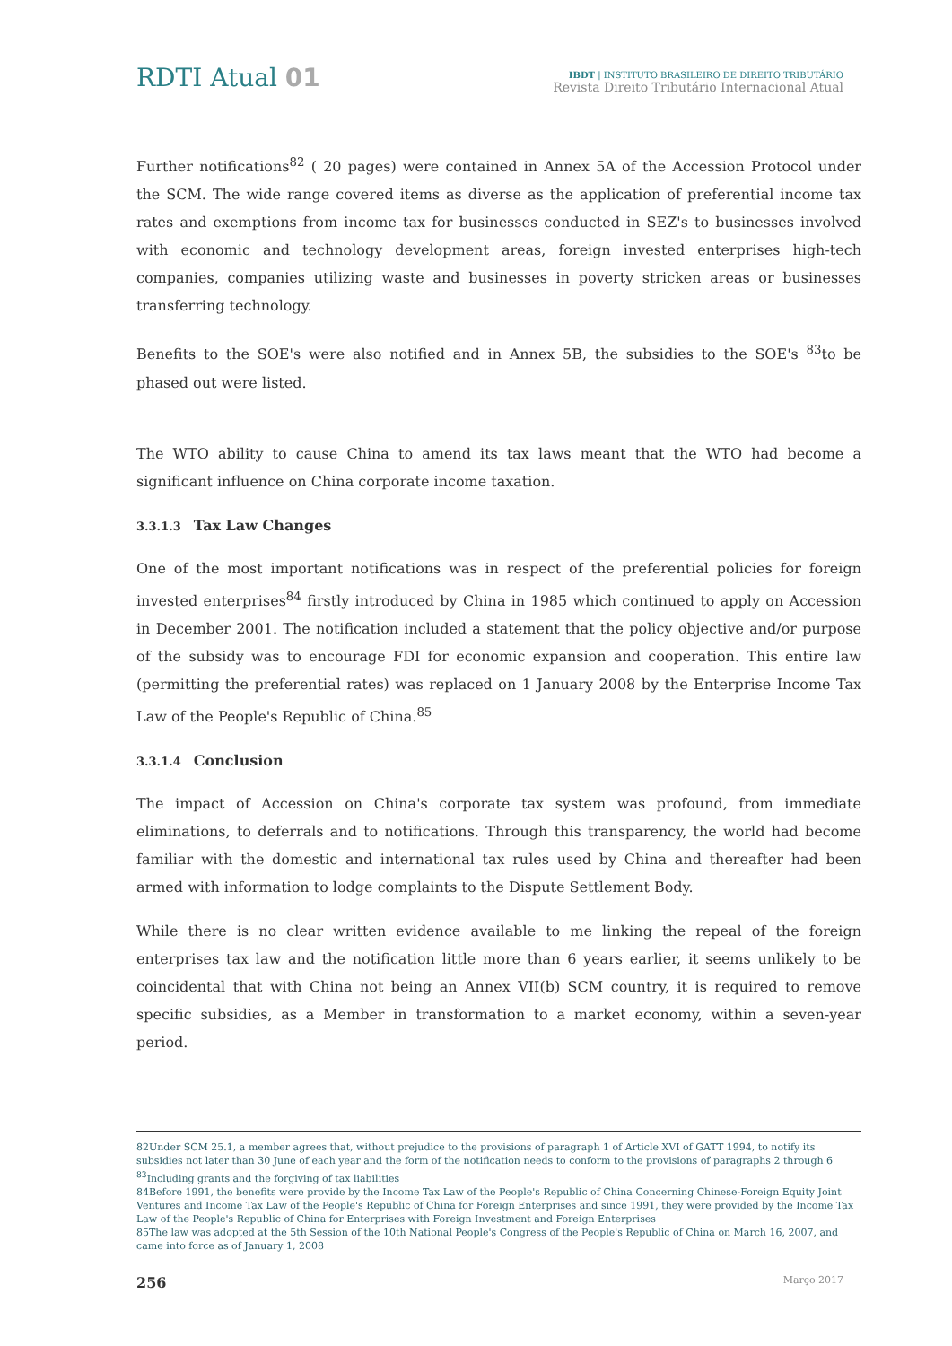RDTI Atual 01
IBDT | INSTITUTO BRASILEIRO DE DIREITO TRIBUTÁRIO
Revista Direito Tributário Internacional Atual
Further notifications<sup>82</sup> ( 20 pages) were contained in Annex 5A of the Accession Protocol under the SCM. The wide range covered items as diverse as the application of preferential income tax rates and exemptions from income tax for businesses conducted in SEZ's to businesses involved with economic and technology development areas, foreign invested enterprises high-tech companies, companies utilizing waste and businesses in poverty stricken areas or businesses transferring technology.
Benefits to the SOE's were also notified and in Annex 5B, the subsidies to the SOE's <sup>83</sup>to be phased out were listed.
The WTO ability to cause China to amend its tax laws meant that the WTO had become a significant influence on China corporate income taxation.
3.3.1.3 Tax Law Changes
One of the most important notifications was in respect of the preferential policies for foreign invested enterprises<sup>84</sup> firstly introduced by China in 1985 which continued to apply on Accession in December 2001. The notification included a statement that the policy objective and/or purpose of the subsidy was to encourage FDI for economic expansion and cooperation. This entire law (permitting the preferential rates) was replaced on 1 January 2008 by the Enterprise Income Tax Law of the People's Republic of China.<sup>85</sup>
3.3.1.4 Conclusion
The impact of Accession on China's corporate tax system was profound, from immediate eliminations, to deferrals and to notifications. Through this transparency, the world had become familiar with the domestic and international tax rules used by China and thereafter had been armed with information to lodge complaints to the Dispute Settlement Body.
While there is no clear written evidence available to me linking the repeal of the foreign enterprises tax law and the notification little more than 6 years earlier, it seems unlikely to be coincidental that with China not being an Annex VII(b) SCM country, it is required to remove specific subsidies, as a Member in transformation to a market economy, within a seven-year period.
82Under SCM 25.1, a member agrees that, without prejudice to the provisions of paragraph 1 of Article XVI of GATT 1994, to notify its subsidies not later than 30 June of each year and the form of the notification needs to conform to the provisions of paragraphs 2 through 6
<sup>83</sup> Including grants and the forgiving of tax liabilities
84Before 1991, the benefits were provide by the Income Tax Law of the People's Republic of China Concerning Chinese-Foreign Equity Joint Ventures and Income Tax Law of the People's Republic of China for Foreign Enterprises and since 1991, they were provided by the Income Tax Law of the People's Republic of China for Enterprises with Foreign Investment and Foreign Enterprises
85The law was adopted at the 5th Session of the 10th National People's Congress of the People's Republic of China on March 16, 2007, and came into force as of January 1, 2008
256 Março 2017